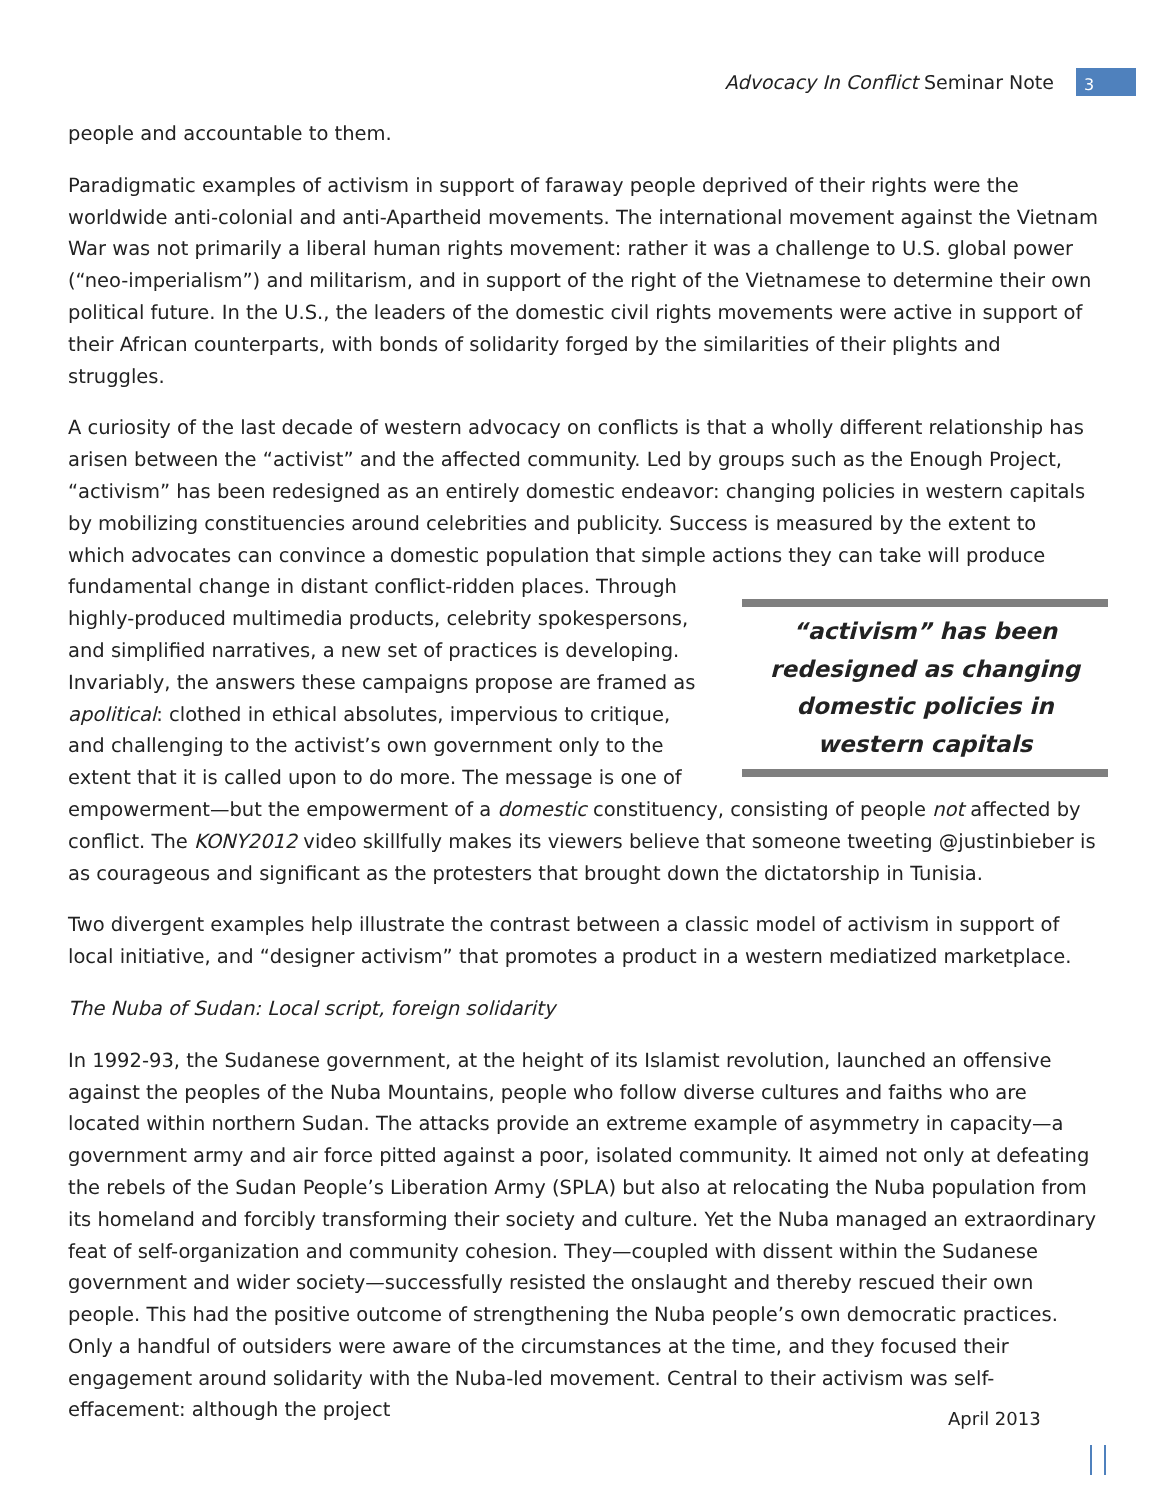Advocacy In Conflict Seminar Note 3
people and accountable to them.
Paradigmatic examples of activism in support of faraway people deprived of their rights were the worldwide anti-colonial and anti-Apartheid movements. The international movement against the Vietnam War was not primarily a liberal human rights movement: rather it was a challenge to U.S. global power (“neo-imperialism”) and militarism, and in support of the right of the Vietnamese to determine their own political future. In the U.S., the leaders of the domestic civil rights movements were active in support of their African counterparts, with bonds of solidarity forged by the similarities of their plights and struggles.
A curiosity of the last decade of western advocacy on conflicts is that a wholly different relationship has arisen between the “activist” and the affected community. Led by groups such as the Enough Project, “activism” has been redesigned as an entirely domestic endeavor: changing policies in western capitals by mobilizing constituencies around celebrities and publicity. Success is measured by the extent to which advocates can convince a domestic population that simple actions they can take will produce fundamental change in distant conflict-ridden places. “activism” has been redesigned as changing domestic policies in western capitals Through highly-produced multimedia products, celebrity spokespersons, and simplified narratives, a new set of practices is developing. Invariably, the answers these campaigns propose are framed as apolitical: clothed in ethical absolutes, impervious to critique, and challenging to the activist’s own government only to the extent that it is called upon to do more. The message is one of empowerment—but the empowerment of a domestic constituency, consisting of people not affected by conflict. The KONY2012 video skillfully makes its viewers believe that someone tweeting @justinbieber is as courageous and significant as the protesters that brought down the dictatorship in Tunisia.
Two divergent examples help illustrate the contrast between a classic model of activism in support of local initiative, and “designer activism” that promotes a product in a western mediatized marketplace.
The Nuba of Sudan: Local script, foreign solidarity
In 1992-93, the Sudanese government, at the height of its Islamist revolution, launched an offensive against the peoples of the Nuba Mountains, people who follow diverse cultures and faiths who are located within northern Sudan. The attacks provide an extreme example of asymmetry in capacity—a government army and air force pitted against a poor, isolated community. It aimed not only at defeating the rebels of the Sudan People’s Liberation Army (SPLA) but also at relocating the Nuba population from its homeland and forcibly transforming their society and culture. Yet the Nuba managed an extraordinary feat of self-organization and community cohesion. They—coupled with dissent within the Sudanese government and wider society—successfully resisted the onslaught and thereby rescued their own people. This had the positive outcome of strengthening the Nuba people’s own democratic practices. Only a handful of outsiders were aware of the circumstances at the time, and they focused their engagement around solidarity with the Nuba-led movement. Central to their activism was self-effacement: although the project
April 2013